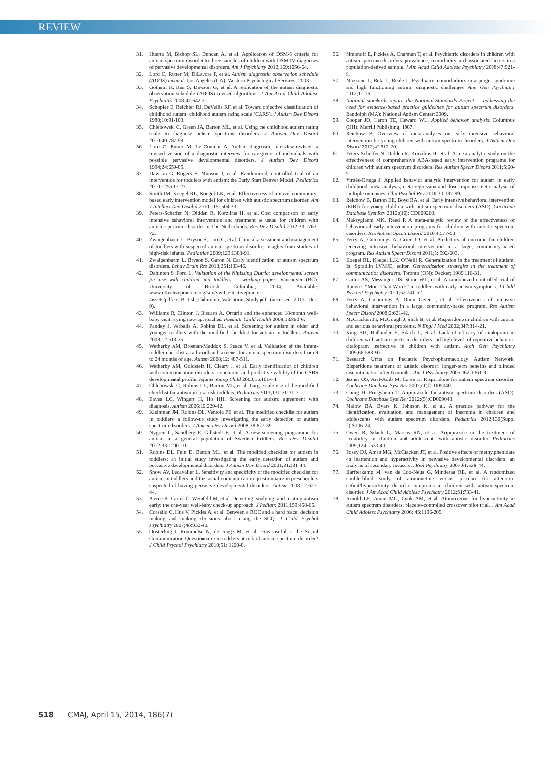REVIEW
31. Huerta M, Bishop SL, Duncan A, et al. Application of DSM-5 criteria for autism spectrum disorder to three samples of children with DSM-IV diagnoses of pervasive developmental disorders. Am J Psychiatry 2012;169:1056-64.
32. Lord C, Rutter M, DiLavore P, et al. Autism diagnostic observation schedule (ADOS) manual. Los Angeles (CA): Western Psychological Services; 2003.
33. Gotham K, Risi S, Dawson G, et al. A replication of the autism diagnostic observation schedule (ADOS) revised algorithms. J Am Acad Child Adolesc Psychiatry 2008;47:642-51.
34. Schopler E, Reichler RJ, DeVellis RF, et al. Toward objective classification of childhood autism: childhood autism rating scale (CARS). J Autism Dev Disord 1980;10:91-103.
35. Chlebowski C, Green JA, Barton ML, et al. Using the childhood autism rating scale to diagnose autism spectrum disorders. J Autism Dev Disord 2010;40:787-99.
36. Lord C, Rutter M, Le Couteur A. Autism diagnostic interview-revised: a revised version of a diagnostic interview for caregivers of individuals with possible pervasive developmental disorders. J Autism Dev Disord 1994;24:659-85.
37. Dawson G, Rogers S, Munson J, et al. Randomized, controlled trial of an intervention for toddlers with autism: the Early Start Denver Model. Pediatrics 2010;125:e17-23.
38. Smith IM, Koegel RL, Koegel LK, et al. Effectiveness of a novel community-based early intervention model for children with autistic spectrum disorder. Am J Intellect Dev Disabil 2010;115: 504-23.
39. Peters-Scheffer N, Didden R, Korzilius H, et al. Cost comparison of early intensive behavioral intervention and treatment as usual for children with autism spectrum disorder in The Netherlands. Res Dev Disabil 2012;33:1763-72.
40. Zwaigenbaum L, Bryson S, Lord C, et al. Clinical assessment and management of toddlers with suspected autism spectrum disorder: insights from studies of high-risk infants. Pediatrics 2009;123:1383-91.
41. Zwaigenbaum L, Bryson S, Garon N. Early identification of autism spectrum disorders. Behav Brain Res 2013;251:133-46.
42. Dahinten S, Ford L. Validation of the Nipissing District developmental screen for use with children and toddlers — working paper. Vancouver (BC): University of British Columbia; 2004; Available: www.effectivepractice.org/site/ywd_effectivepractice /assets/pdf/2c_British_Columbia_Validation_Study.pdf (accessed 2013 Dec. 9).
43. Williams R, Clinton J, Biscaro A. Ontario and the enhanced 18-month well-baby visit: trying new approaches. Paediatr Child Health 2008;13:850-6.
44. Pandey J, Verbalis A, Robins DL, et al. Screening for autism in older and younger toddlers with the modified checklist for autism in toddlers. Autism 2008;12:513-35.
45. Wetherby AM, Brosnan-Maddox S, Peace V, et al. Validation of the infant-toddler checklist as a broadband screener for autism spectrum disorders from 9 to 24 months of age. Autism 2008;12: 487-511.
46. Wetherby AM, Goldstein H, Cleary J, et al. Early identification of children with communication disorders: concurrent and predictive validity of the CSBS developmental profile. Infants Young Child 2003;16:161-74.
47. Chlebowski C, Robins DL, Barton ML, et al. Large-scale use of the modified checklist for autism in low-risk toddlers. Pediatrics 2013;131:e1121-7.
48. Eaves LC, Wingert H, Ho HH. Screening for autism: agreement with diagnosis. Autism 2006;10:229-42.
49. Kleinman JM, Robins DL, Ventola PE, et al. The modified checklist for autism in toddlers: a follow-up study investigating the early detection of autism spectrum disorders. J Autism Dev Disord 2008;38:827-39.
50. Nygren G, Sandberg E, Gillstedt F, et al. A new screening programme for autism in a general population of Swedish toddlers. Res Dev Disabil 2012;33:1200-10.
51. Robins DL, Fein D, Barton ML, et al. The modified checklist for autism in toddlers: an initial study investigating the early detection of autism and pervasive developmental disorders. J Autism Dev Disord 2001;31:131-44.
52. Snow AV, Lecavalier L. Sensitivity and specificity of the modified checklist for autism in toddlers and the social communication questionnaire in preschoolers suspected of having pervasive developmental disorders. Autism 2008;12:627-44.
53. Pierce K, Carter C, Weinfeld M, et al. Detecting, studying, and treating autism early: the one-year well-baby check-up approach. J Pediatr. 2011;159:458-65.
54. Corsello C, Hus V, Pickles A, et al. Between a ROC and a hard place: decision making and making decisions about using the SCQ. J Child Psychol Psychiatry 2007;48:932-40.
55. Oosterling I, Rommelse N, de Jonge M, et al. How useful is the Social Communication Questionnaire in toddlers at risk of autism spectrum disorder? J Child Psychol Psychiatry 2010;51: 1260-8.
56. Simonoff E, Pickles A, Charman T, et al. Psychiatric disorders in children with autism spectrum disorders: prevalence, comorbidity, and associated factors in a population-derived sample. J Am Acad Child Adolesc Psychiatry 2008;47:921-9.
57. Mazzone L, Ruta L, Reale L. Psychiatric comorbidities in asperger syndrome and high functioning autism: diagnostic challenges. Ann Gen Psychiatry 2012;11:16.
58. National standards report: the National Standards Project — addressing the need for evidence-based practice guidelines for autism spectrum disorders. Randolph (MA): National Autism Center; 2009.
59. Cooper JO, Heron TE, Heward WL. Applied behavior analysis. Columbus (OH): Merrill Publishing; 1987.
60. Reichow B. Overview of meta-analyses on early intensive behavioral intervention for young children with autism spectrum disorders. J Autism Dev Disord 2012;42:512-20.
61. Peters-Scheffer N, Didden R, Korzilius H, et al. A meta-analytic study on the effectiveness of comprehensive ABA-based early intervention programs for children with autism spectrum disorders. Res Autism Spectr Disord 2011;5:60-9.
62. Virués-Ortega J. Applied behavior analytic intervention for autism in early childhood: meta-analysis, meta-regression and dose-response meta-analysis of multiple outcomes. Clin Psychol Rev 2010;30:387-99.
63. Reichow B, Barton EE, Boyd BA, et al. Early intensive behavioral intervention (EIBI) for young children with autism spectrum disorders (ASD). Cochrane Database Syst Rev 2012;(10): CD009260.
64. Makrygianni MK, Reed P. A meta-analytic review of the effectiveness of behavioural early intervention programs for children with autistic spectrum disorders. Res Autism Spectr Disord 2010;4:577-93.
65. Perry A, Cummings A, Geier JD, et al. Predictors of outcome for children receiving intensive behavioral intervention in a large, community-based program. Res Autism Spectr Disord 2011;5: 592-603.
66. Koegel RL, Koegel L.K, O’Neill R. Generalization in the treatment of autism. In: Spradlin LVMJE, editor. Generalization strategies in the treatment of communication disorders. Toronto (ON): Decker; 1989:116-31.
67. Carter AS, Messinger DS, Stone WL, et al. A randomized controlled trial of Hanen’s “More Than Words” in toddlers with early autism symptoms. J Child Psychol Psychiatry 2011;52:741-52.
68. Perry A, Cummings A, Dunn Geier J, et al. Effectiveness of intensive behavioral intervention in a large, community-based program. Res Autism Spectr Disord 2008;2:621-42.
69. McCracken JT, McGough J, Shah B, et al. Risperidone in children with autism and serious behavioral problems. N Engl J Med 2002;347:314-21.
70. King BH, Hollander E, Sikich L, et al. Lack of efficacy of citalopram in children with autism spectrum disorders and high levels of repetitive behavior: citalopram ineffective in children with autism. Arch Gen Psychiatry 2009;66:583-90.
71. Research Units on Pediatric Psychopharmacology Autism Network. Risperidone treatment of autistic disorder: longer-term benefits and blinded discontinuation after 6 months. Am J Psychiatry 2005;162:1361-9.
72. Jesner OS, Aref-Adib M, Coren E. Risperidone for autism spectrum disorder. Cochrane Database Syst Rev 2007;(1)CD005040.
73. Ching H, Pringsheim T. Aripiprazole for autism spectrum disorders (ASD). Cochrane Database Syst Rev 2012;(5):CD009043.
74. Malow BA, Byars K, Johnson K, et al. A practice pathway for the identification, evaluation, and management of insomnia in children and adolescents with autism spectrum disorders. Pediatrics 2012;130(Suppl 2):S106-24.
75. Owen R, Sikich L, Marcus RN, et al. Aripiprazole in the treatment of irritability in children and adolescents with autistic disorder. Pediatrics 2009;124:1533-40.
76. Posey DJ, Aman MG, McCracken JT, et al. Positive effects of methylphenidate on inattention and hyperactivity in pervasive developmental disorders: an analysis of secondary measures. Biol Psychiatry 2007;61:538-44.
77. Harfterkamp M, van de Loo-Neus G, Minderaa RB, et al. A randomized double-blind study of atomoxetine versus placebo for attention-deficit/hyperactivity disorder symptoms in children with autism spectrum disorder. J Am Acad Child Adolesc Psychiatry 2012;51:733-41.
78. Arnold LE, Aman MG, Cook AM, et al. Atomoxetine for hyperactivity in autism spectrum disorders: placebo-controlled crossover pilot trial. J Am Acad Child Adolesc Psychiatry 2006; 45:1196-205.
518 CMAJ, April 15, 2014, 186(7)